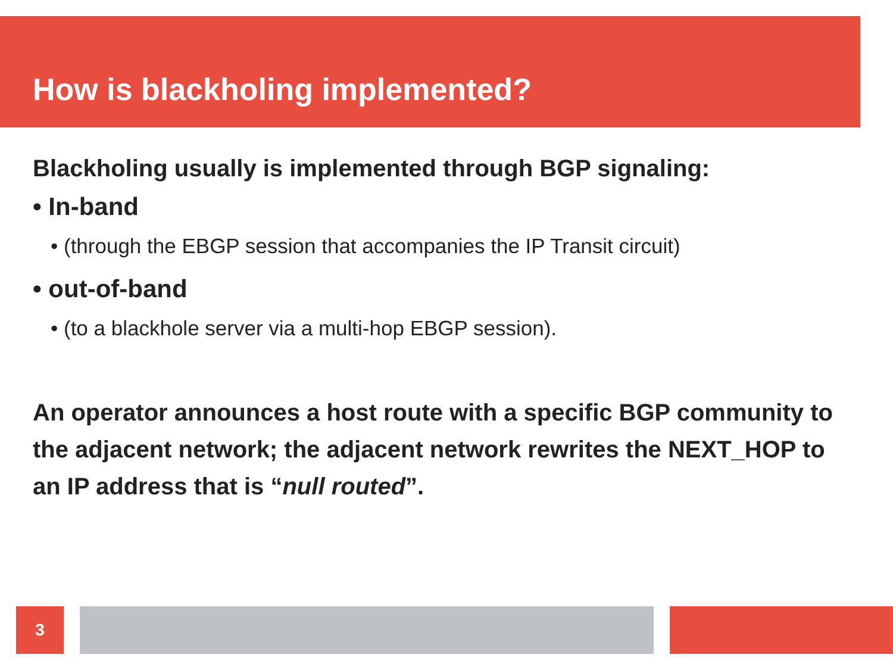How is blackholing implemented?
Blackholing usually is implemented through BGP signaling:
• In-band
• (through the EBGP session that accompanies the IP Transit circuit)
• out-of-band
• (to a blackhole server via a multi-hop EBGP session).
An operator announces a host route with a specific BGP community to the adjacent network; the adjacent network rewrites the NEXT_HOP to an IP address that is “null routed”.
3